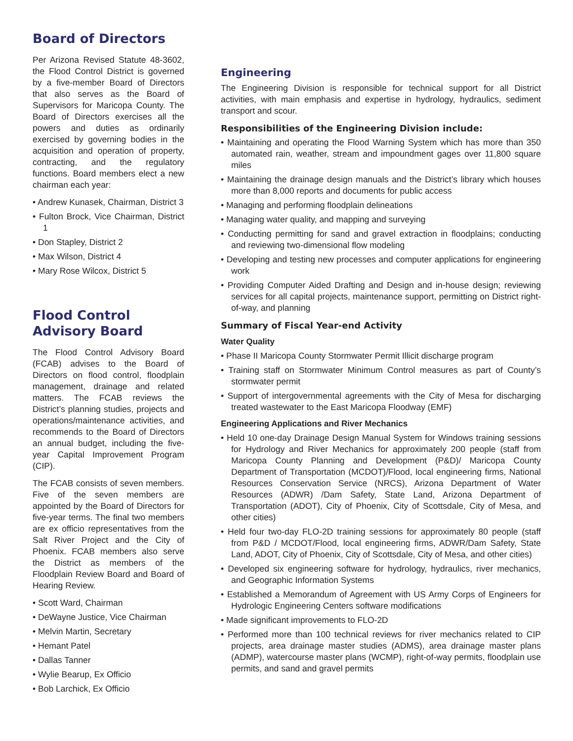Board of Directors
Per Arizona Revised Statute 48-3602, the Flood Control District is governed by a five-member Board of Directors that also serves as the Board of Supervisors for Maricopa County. The Board of Directors exercises all the powers and duties as ordinarily exercised by governing bodies in the acquisition and operation of property, contracting, and the regulatory functions. Board members elect a new chairman each year:
• Andrew Kunasek, Chairman, District 3
• Fulton Brock, Vice Chairman, District 1
• Don Stapley, District 2
• Max Wilson, District 4
• Mary Rose Wilcox, District 5
Flood Control Advisory Board
The Flood Control Advisory Board (FCAB) advises to the Board of Directors on flood control, floodplain management, drainage and related matters. The FCAB reviews the District’s planning studies, projects and operations/maintenance activities, and recommends to the Board of Directors an annual budget, including the five-year Capital Improvement Program (CIP).
The FCAB consists of seven members. Five of the seven members are appointed by the Board of Directors for five-year terms. The final two members are ex officio representatives from the Salt River Project and the City of Phoenix. FCAB members also serve the District as members of the Floodplain Review Board and Board of Hearing Review.
• Scott Ward, Chairman
• DeWayne Justice, Vice Chairman
• Melvin Martin, Secretary
• Hemant Patel
• Dallas Tanner
• Wylie Bearup, Ex Officio
• Bob Larchick, Ex Officio
Engineering
The Engineering Division is responsible for technical support for all District activities, with main emphasis and expertise in hydrology, hydraulics, sediment transport and scour.
Responsibilities of the Engineering Division include:
• Maintaining and operating the Flood Warning System which has more than 350 automated rain, weather, stream and impoundment gages over 11,800 square miles
• Maintaining the drainage design manuals and the District’s library which houses more than 8,000 reports and documents for public access
• Managing and performing floodplain delineations
• Managing water quality, and mapping and surveying
• Conducting permitting for sand and gravel extraction in floodplains; conducting and reviewing two-dimensional flow modeling
• Developing and testing new processes and computer applications for engineering work
• Providing Computer Aided Drafting and Design and in-house design; reviewing services for all capital projects, maintenance support, permitting on District right-of-way, and planning
Summary of Fiscal Year-end Activity
Water Quality
• Phase II Maricopa County Stormwater Permit Illicit discharge program
• Training staff on Stormwater Minimum Control measures as part of County’s stormwater permit
• Support of intergovernmental agreements with the City of Mesa for discharging treated wastewater to the East Maricopa Floodway (EMF)
Engineering Applications and River Mechanics
• Held 10 one-day Drainage Design Manual System for Windows training sessions for Hydrology and River Mechanics for approximately 200 people (staff from Maricopa County Planning and Development (P&D)/ Maricopa County Department of Transportation (MCDOT)/Flood, local engineering firms, National Resources Conservation Service (NRCS), Arizona Department of Water Resources (ADWR) /Dam Safety, State Land, Arizona Department of Transportation (ADOT), City of Phoenix, City of Scottsdale, City of Mesa, and other cities)
• Held four two-day FLO-2D training sessions for approximately 80 people (staff from P&D / MCDOT/Flood, local engineering firms, ADWR/Dam Safety, State Land, ADOT, City of Phoenix, City of Scottsdale, City of Mesa, and other cities)
• Developed six engineering software for hydrology, hydraulics, river mechanics, and Geographic Information Systems
• Established a Memorandum of Agreement with US Army Corps of Engineers for Hydrologic Engineering Centers software modifications
• Made significant improvements to FLO-2D
• Performed more than 100 technical reviews for river mechanics related to CIP projects, area drainage master studies (ADMS), area drainage master plans (ADMP), watercourse master plans (WCMP), right-of-way permits, floodplain use permits, and sand and gravel permits